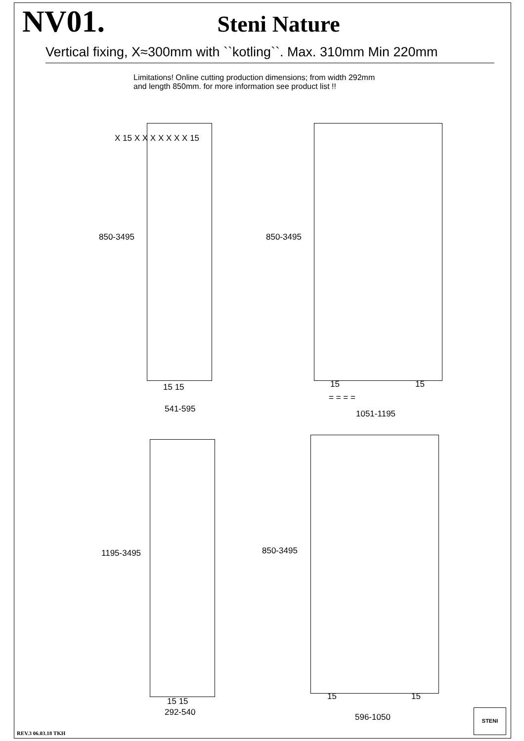NV01. Steni Nature
Vertical fixing, X≈300mm with ``kotling``. Max. 310mm Min 220mm
Limitations! Online cutting production dimensions; from width 292mm
and length 850mm. for more information see product list !!
850-3495
15 15
541-595
850-3495
15 15
= = = =
1051-1195
1195-3495
15 15
292-540
850-3495
15 15
596-1050
X 15 X X X X X X X 15
STENI
REV.3 06.03.18 TKH